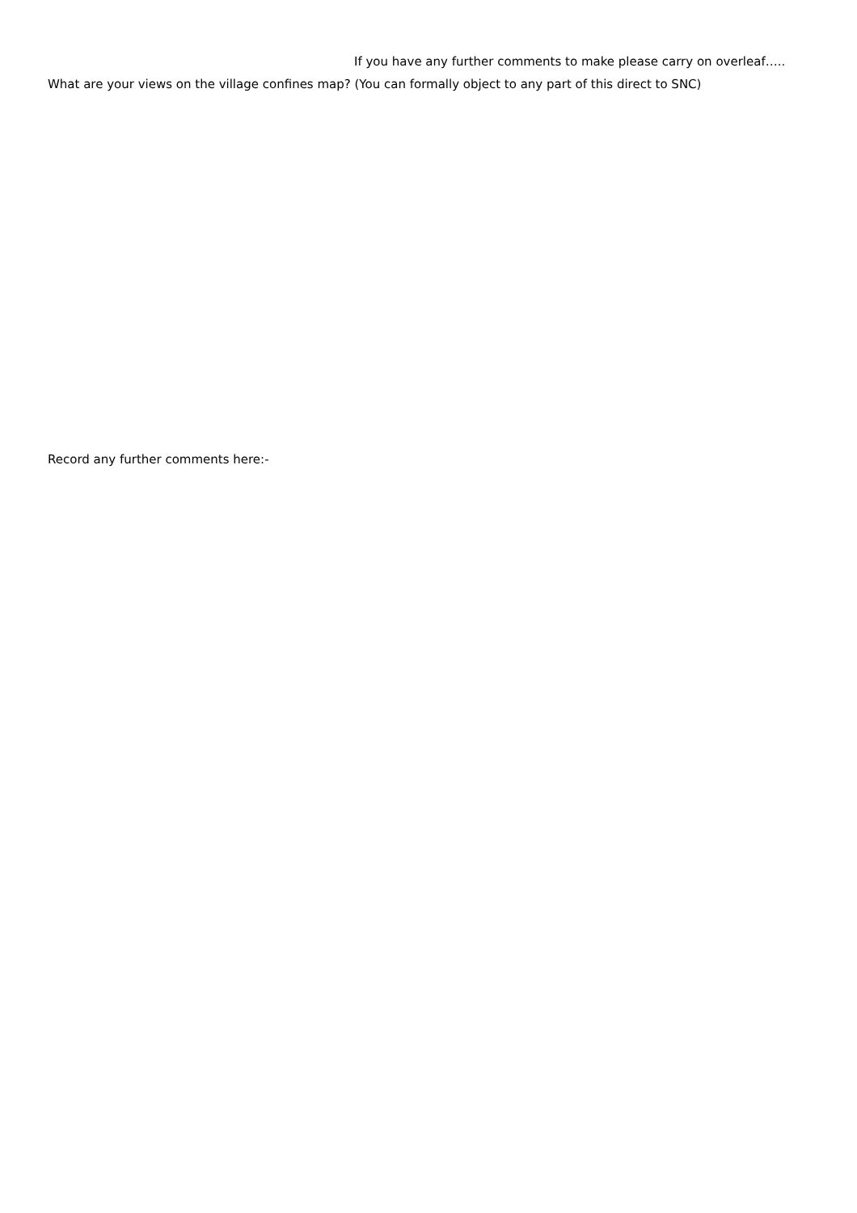If you have any further comments to make please carry on overleaf…..
What are your views on the village confines map? (You can formally object to any part of this direct to SNC)
Record any further comments here:-